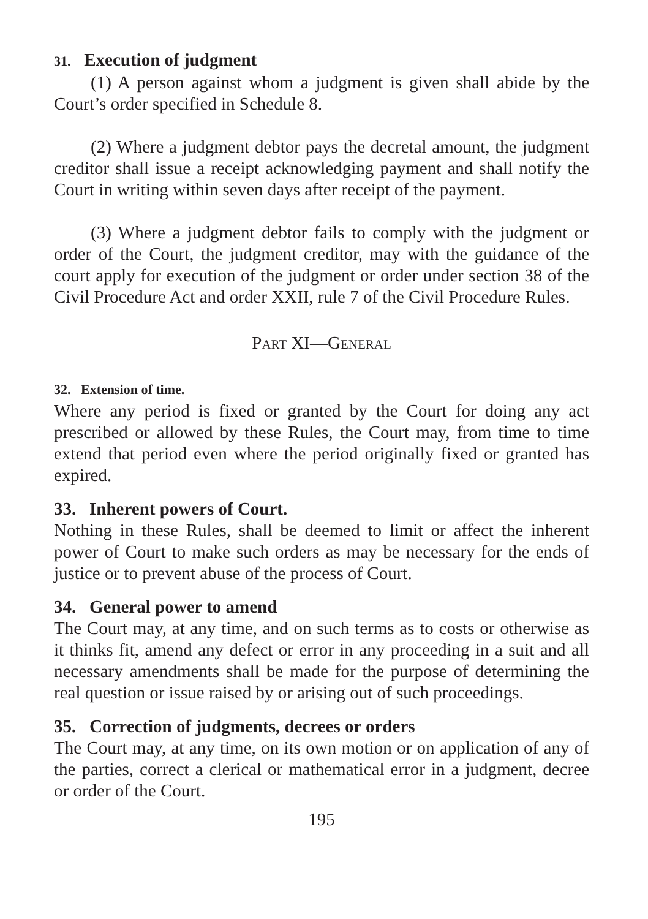31. Execution of judgment
(1) A person against whom a judgment is given shall abide by the Court’s order specified in Schedule 8.
(2) Where a judgment debtor pays the decretal amount, the judgment creditor shall issue a receipt acknowledging payment and shall notify the Court in writing within seven days after receipt of the payment.
(3) Where a judgment debtor fails to comply with the judgment or order of the Court, the judgment creditor, may with the guidance of the court apply for execution of the judgment or order under section 38 of the Civil Procedure Act and order XXII, rule 7 of the Civil Procedure Rules.
PART XI—GENERAL
32. Extension of time.
Where any period is fixed or granted by the Court for doing any act prescribed or allowed by these Rules, the Court may, from time to time extend that period even where the period originally fixed or granted has expired.
33. Inherent powers of Court.
Nothing in these Rules, shall be deemed to limit or affect the inherent power of Court to make such orders as may be necessary for the ends of justice or to prevent abuse of the process of Court.
34. General power to amend
The Court may, at any time, and on such terms as to costs or otherwise as it thinks fit, amend any defect or error in any proceeding in a suit and all necessary amendments shall be made for the purpose of determining the real question or issue raised by or arising out of such proceedings.
35. Correction of judgments, decrees or orders
The Court may, at any time, on its own motion or on application of any of the parties, correct a clerical or mathematical error in a judgment, decree or order of the Court.
195